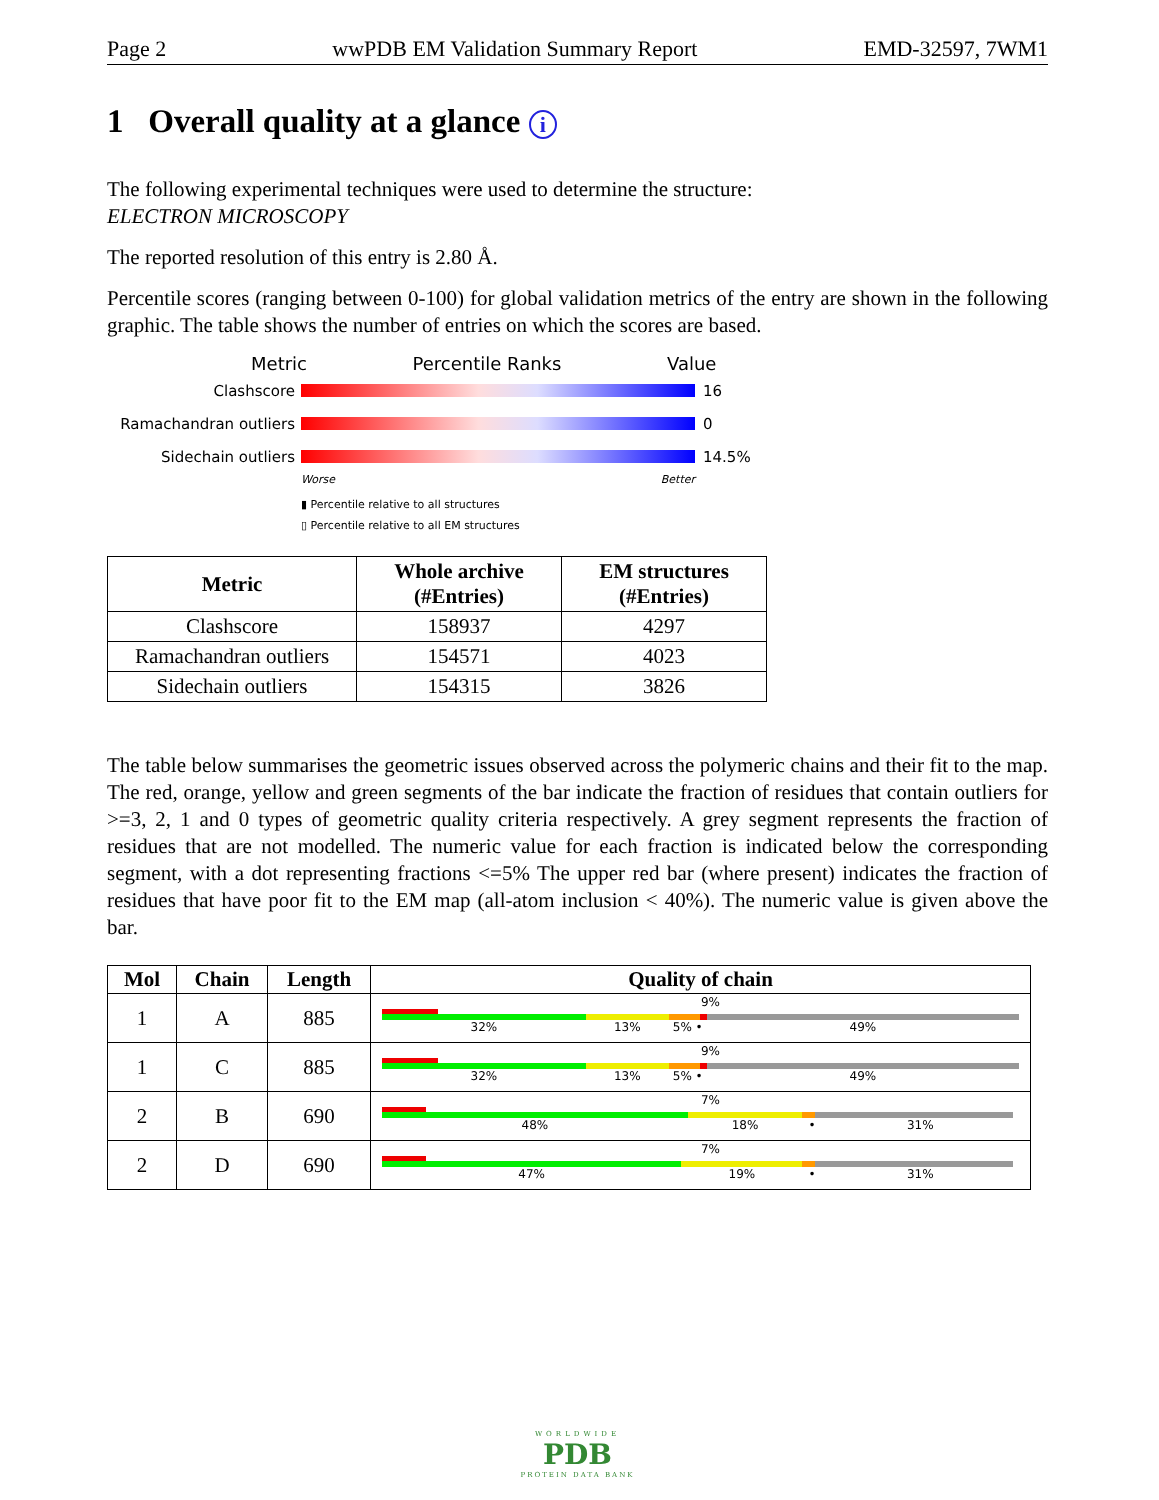Page 2 wwPDB EM Validation Summary Report EMD-32597, 7WM1
1 Overall quality at a glance i
The following experimental techniques were used to determine the structure:
ELECTRON MICROSCOPY
The reported resolution of this entry is 2.80 Å.
Percentile scores (ranging between 0-100) for global validation metrics of the entry are shown in the following graphic. The table shows the number of entries on which the scores are based.
Metric Percentile Ranks Value
Clashscore 16
Ramachandran outliers
0
Sidechain outliers 14.5%
Worse Better
▮ Percentile relative to all structures
▯ Percentile relative to all EM structures
| Metric | Whole archive (#Entries) | EM structures (#Entries) |
| --- | --- | --- |
| Clashscore | 158937 | 4297 |
| Ramachandran outliers | 154571 | 4023 |
| Sidechain outliers | 154315 | 3826 |
The table below summarises the geometric issues observed across the polymeric chains and their fit to the map. The red, orange, yellow and green segments of the bar indicate the fraction of residues that contain outliers for >=3, 2, 1 and 0 types of geometric quality criteria respectively. A grey segment represents the fraction of residues that are not modelled. The numeric value for each fraction is indicated below the corresponding segment, with a dot representing fractions <=5% The upper red bar (where present) indicates the fraction of residues that have poor fit to the EM map (all-atom inclusion < 40%). The numeric value is given above the bar.
| Mol | Chain | Length | Quality of chain |
| --- | --- | --- | --- |
| 1 | A | 885 | 9% 32% 13% 5% • 49% |
| 1 | C | 885 | 9% 32% 13% 5% • 49% |
| 2 | B | 690 | 7% 48% 18% • 31% |
| 2 | D | 690 | 7% 47% 19% • 31% |
WORLDWIDE
PDB
PROTEIN DATA BANK